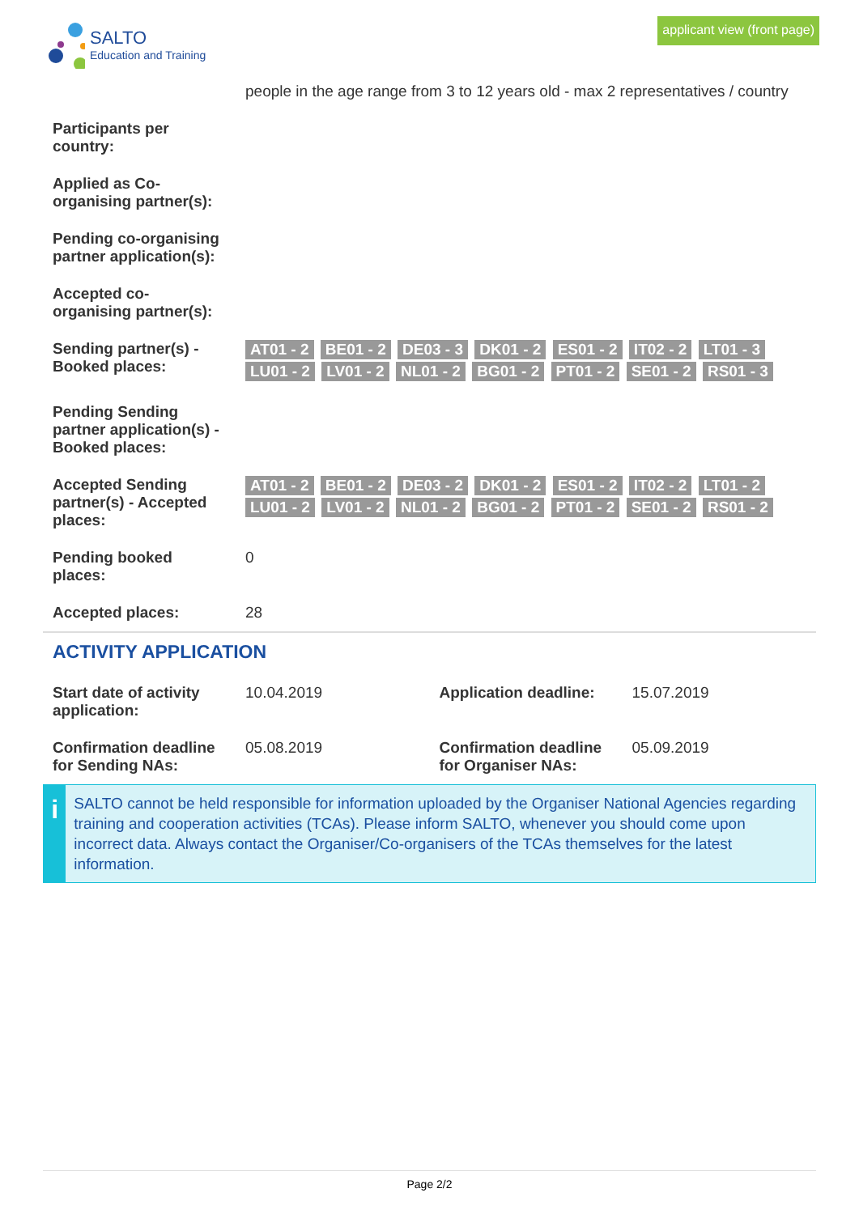SALTO
Education and Training
applicant view (front page)
| | people in the age range from 3 to 12 years old - max 2 representatives / country |
| Participants per country: | |
| Applied as Co-organising partner(s): | |
| Pending co-organising partner application(s): | |
| Accepted co-organising partner(s): | |
| Sending partner(s) - Booked places: | AT01 - 2 BE01 - 2 DE03 - 3 DK01 - 2 ES01 - 2 IT02 - 2 LT01 - 3 LU01 - 2 LV01 - 2 NL01 - 2 BG01 - 2 PT01 - 2 SE01 - 2 RS01 - 3 |
| Pending Sending partner application(s) - Booked places: | |
| Accepted Sending partner(s) - Accepted places: | AT01 - 2 BE01 - 2 DE03 - 2 DK01 - 2 ES01 - 2 IT02 - 2 LT01 - 2 LU01 - 2 LV01 - 2 NL01 - 2 BG01 - 2 PT01 - 2 SE01 - 2 RS01 - 2 |
| Pending booked places: | 0 |
| Accepted places: | 28 |
ACTIVITY APPLICATION
| Start date of activity application: | 10.04.2019 | Application deadline: | 15.07.2019 |
| Confirmation deadline for Sending NAs: | 05.08.2019 | Confirmation deadline for Organiser NAs: | 05.09.2019 |
i
SALTO cannot be held responsible for information uploaded by the Organiser National Agencies regarding training and cooperation activities (TCAs). Please inform SALTO, whenever you should come upon incorrect data. Always contact the Organiser/Co-organisers of the TCAs themselves for the latest information.
Page 2/2